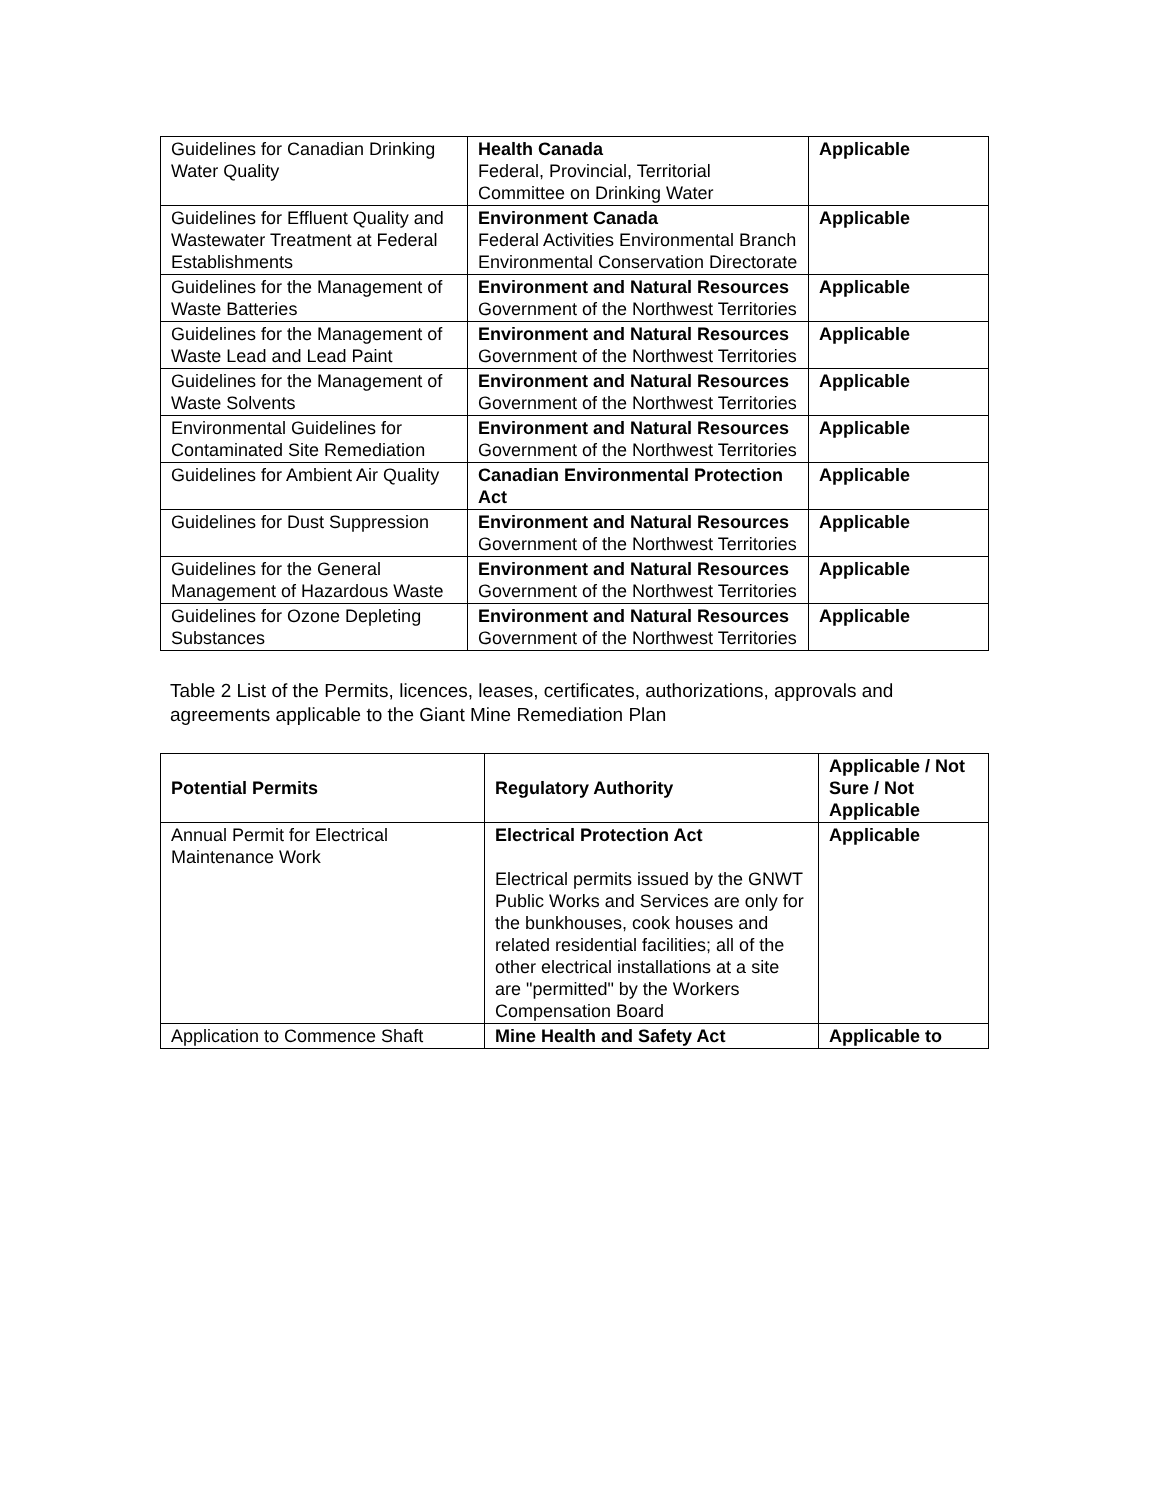| Guidelines for Canadian Drinking Water Quality | Health Canada Federal, Provincial, Territorial Committee on Drinking Water | Applicable |
| Guidelines for Effluent Quality and Wastewater Treatment at Federal Establishments | Environment Canada Federal Activities Environmental Branch Environmental Conservation Directorate | Applicable |
| Guidelines for the Management of Waste Batteries | Environment and Natural Resources Government of the Northwest Territories | Applicable |
| Guidelines for the Management of Waste Lead and Lead Paint | Environment and Natural Resources Government of the Northwest Territories | Applicable |
| Guidelines for the Management of Waste Solvents | Environment and Natural Resources Government of the Northwest Territories | Applicable |
| Environmental Guidelines for Contaminated Site Remediation | Environment and Natural Resources Government of the Northwest Territories | Applicable |
| Guidelines for Ambient Air Quality | Canadian Environmental Protection Act | Applicable |
| Guidelines for Dust Suppression | Environment and Natural Resources Government of the Northwest Territories | Applicable |
| Guidelines for the General Management of Hazardous Waste | Environment and Natural Resources Government of the Northwest Territories | Applicable |
| Guidelines for Ozone Depleting Substances | Environment and Natural Resources Government of the Northwest Territories | Applicable |
Table 2 List of the Permits, licences, leases, certificates, authorizations, approvals and agreements applicable to the Giant Mine Remediation Plan
| Potential Permits | Regulatory Authority | Applicable / Not Sure / Not Applicable |
| --- | --- | --- |
| Annual Permit for Electrical Maintenance Work | Electrical Protection Act Electrical permits issued by the GNWT Public Works and Services are only for the bunkhouses, cook houses and related residential facilities; all of the other electrical installations at a site are "permitted" by the Workers Compensation Board | Applicable |
| Application to Commence Shaft | Mine Health and Safety Act | Applicable to |